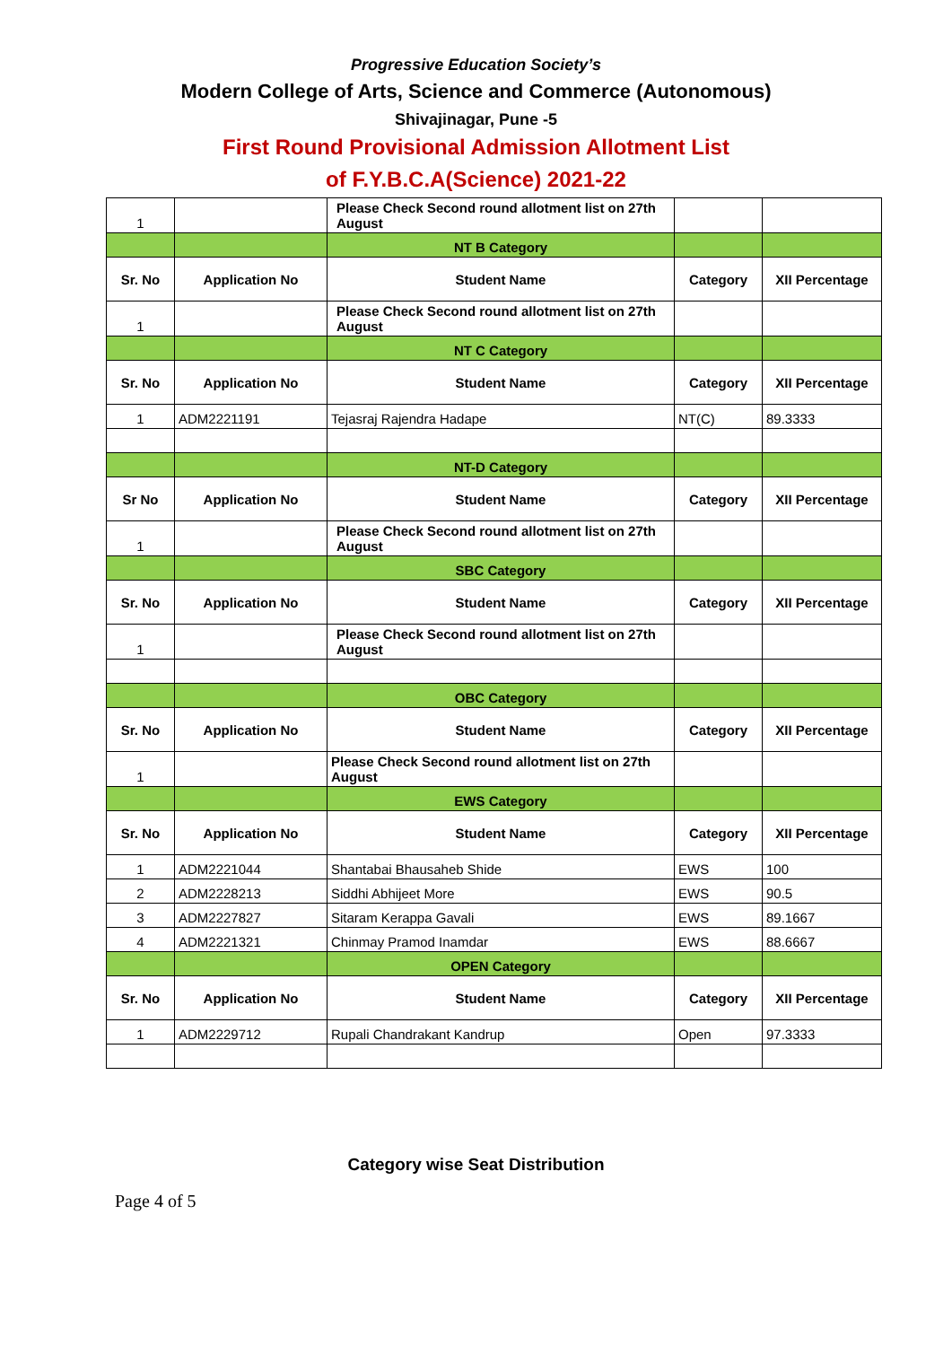Progressive Education Society’s
Modern College of Arts, Science and Commerce (Autonomous)
Shivajinagar, Pune -5
First Round Provisional Admission Allotment List
of F.Y.B.C.A(Science) 2021-22
| 1 | | Please Check Second round allotment list on 27th August | | |
| | | NT B Category | | |
| Sr. No | Application No | Student Name | Category | XII Percentage |
| 1 | | Please Check Second round allotment list on 27th August | | |
| | | NT C Category | | |
| Sr. No | Application No | Student Name | Category | XII Percentage |
| 1 | ADM2221191 | Tejasraj Rajendra Hadape | NT(C) | 89.3333 |
| | | NT-D Category | | |
| Sr No | Application No | Student Name | Category | XII Percentage |
| 1 | | Please Check Second round allotment list on 27th August | | |
| | | SBC Category | | |
| Sr. No | Application No | Student Name | Category | XII Percentage |
| 1 | | Please Check Second round allotment list on 27th August | | |
| | | OBC Category | | |
| Sr. No | Application No | Student Name | Category | XII Percentage |
| 1 | | Please Check Second round allotment list on 27th August | | |
| | | EWS Category | | |
| Sr. No | Application No | Student Name | Category | XII Percentage |
| 1 | ADM2221044 | Shantabai Bhausaheb Shide | EWS | 100 |
| 2 | ADM2228213 | Siddhi Abhijeet More | EWS | 90.5 |
| 3 | ADM2227827 | Sitaram Kerappa Gavali | EWS | 89.1667 |
| 4 | ADM2221321 | Chinmay Pramod Inamdar | EWS | 88.6667 |
| | | OPEN Category | | |
| Sr. No | Application No | Student Name | Category | XII Percentage |
| 1 | ADM2229712 | Rupali Chandrakant Kandrup | Open | 97.3333 |
Category wise Seat Distribution
Page 4 of 5